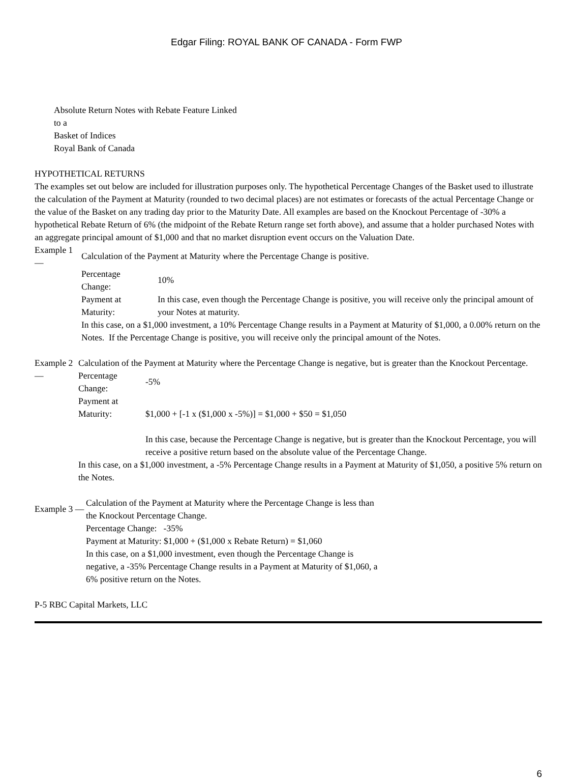Edgar Filing: ROYAL BANK OF CANADA - Form FWP
Absolute Return Notes with Rebate Feature Linked
to a
Basket of Indices
Royal Bank of Canada
HYPOTHETICAL RETURNS
The examples set out below are included for illustration purposes only. The hypothetical Percentage Changes of the Basket used to illustrate the calculation of the Payment at Maturity (rounded to two decimal places) are not estimates or forecasts of the actual Percentage Change or the value of the Basket on any trading day prior to the Maturity Date. All examples are based on the Knockout Percentage of -30% a hypothetical Rebate Return of 6% (the midpoint of the Rebate Return range set forth above), and assume that a holder purchased Notes with an aggregate principal amount of $1,000 and that no market disruption event occurs on the Valuation Date.
| Example 1 — | Calculation of the Payment at Maturity where the Percentage Change is positive. / Percentage Change: / 10% / / Payment at Maturity: / In this case, even though the Percentage Change is positive, you will receive only the principal amount of your Notes at maturity. / In this case, on a $1,000 investment, a 10% Percentage Change results in a Payment at Maturity of $1,000, a 0.00% return on the Notes. If the Percentage Change is positive, you will receive only the principal amount of the Notes. |
| Example 2 — | Calculation of the Payment at Maturity where the Percentage Change is negative, but is greater than the Knockout Percentage. / Percentage Change: / -5% / / Payment at Maturity: / $1,000 + [-1 x ($1,000 x -5%)] = $1,000 + $50 = $1,050 In this case, because the Percentage Change is negative, but is greater than the Knockout Percentage, you will receive a positive return based on the absolute value of the Percentage Change. / In this case, on a $1,000 investment, a -5% Percentage Change results in a Payment at Maturity of $1,050, a positive 5% return on the Notes. |
| Example 3 — | Calculation of the Payment at Maturity where the Percentage Change is less than the Knockout Percentage Change. Percentage Change: -35% Payment at Maturity: $1,000 + ($1,000 x Rebate Return) = $1,060 In this case, on a $1,000 investment, even though the Percentage Change is negative, a -35% Percentage Change results in a Payment at Maturity of $1,060, a 6% positive return on the Notes. |
P-5 RBC Capital Markets, LLC
6